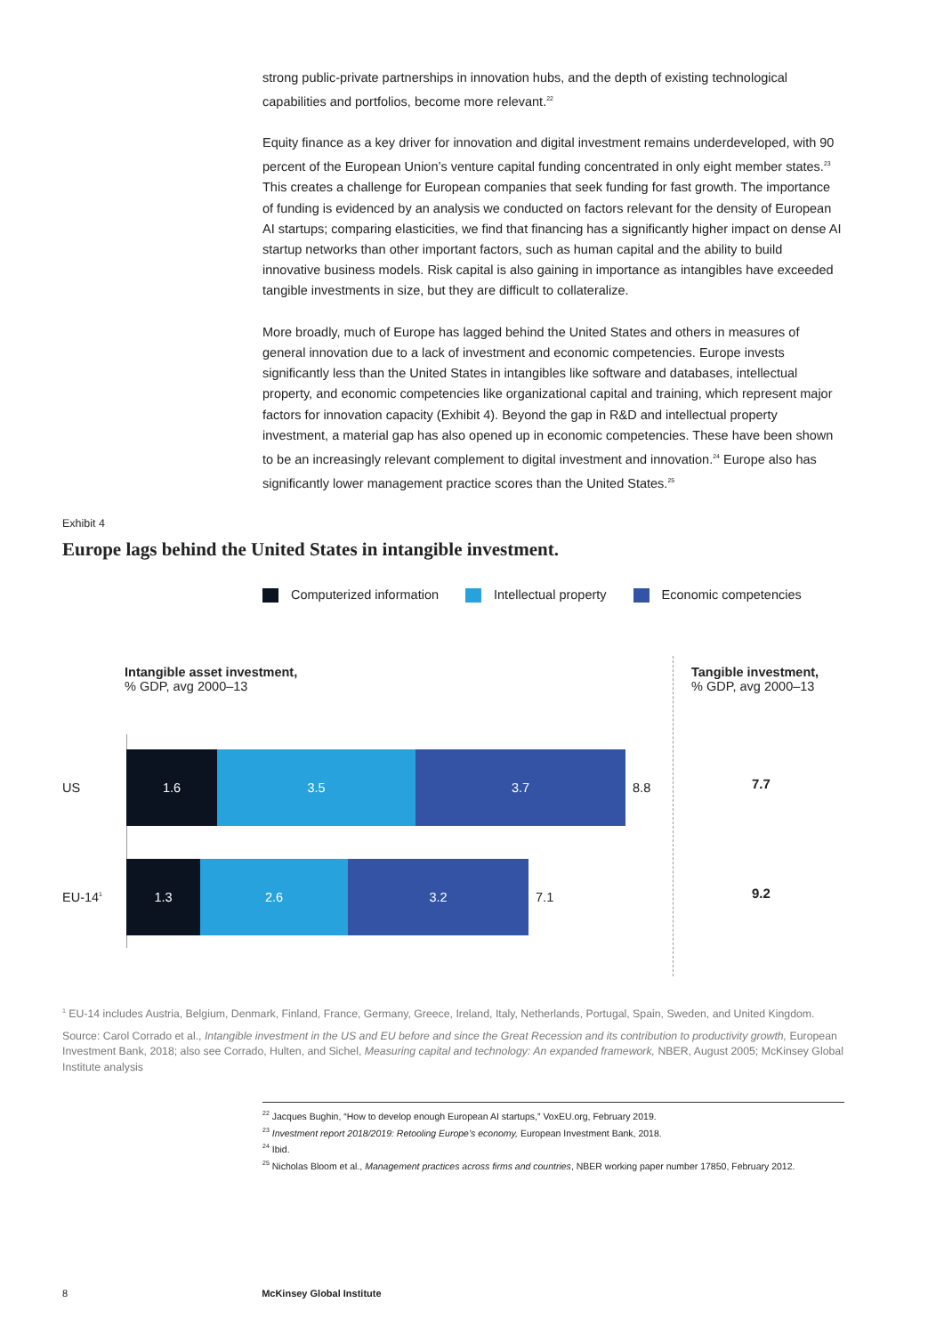strong public-private partnerships in innovation hubs, and the depth of existing technological capabilities and portfolios, become more relevant.<sup>22</sup>
Equity finance as a key driver for innovation and digital investment remains underdeveloped, with 90 percent of the European Union’s venture capital funding concentrated in only eight member states.<sup>23</sup> This creates a challenge for European companies that seek funding for fast growth. The importance of funding is evidenced by an analysis we conducted on factors relevant for the density of European AI startups; comparing elasticities, we find that financing has a significantly higher impact on dense AI startup networks than other important factors, such as human capital and the ability to build innovative business models. Risk capital is also gaining in importance as intangibles have exceeded tangible investments in size, but they are difficult to collateralize.
More broadly, much of Europe has lagged behind the United States and others in measures of general innovation due to a lack of investment and economic competencies. Europe invests significantly less than the United States in intangibles like software and databases, intellectual property, and economic competencies like organizational capital and training, which represent major factors for innovation capacity (Exhibit 4). Beyond the gap in R&D and intellectual property investment, a material gap has also opened up in economic competencies. These have been shown to be an increasingly relevant complement to digital investment and innovation.<sup>24</sup> Europe also has significantly lower management practice scores than the United States.<sup>25</sup>
Exhibit 4
Europe lags behind the United States in intangible investment.
Computerized information Intellectual property Economic competencies
Intangible asset investment,
% GDP, avg 2000–13
Tangible investment,
% GDP, avg 2000–13
US
1.6 3.5 3.7
8.8
7.7
EU-14<sup>1</sup>
1.3 2.6 3.2
7.1
9.2
<sup>1</sup> EU-14 includes Austria, Belgium, Denmark, Finland, France, Germany, Greece, Ireland, Italy, Netherlands, Portugal, Spain, Sweden, and United Kingdom.
Source: Carol Corrado et al., Intangible investment in the US and EU before and since the Great Recession and its contribution to productivity growth, European Investment Bank, 2018; also see Corrado, Hulten, and Sichel, Measuring capital and technology: An expanded framework, NBER, August 2005; McKinsey Global Institute analysis
<sup>22</sup> Jacques Bughin, “How to develop enough European AI startups,” VoxEU.org, February 2019.
<sup>23</sup> Investment report 2018/2019: Retooling Europe’s economy, European Investment Bank, 2018.
<sup>24</sup> Ibid.
<sup>25</sup> Nicholas Bloom et al., Management practices across firms and countries, NBER working paper number 17850, February 2012.
8 McKinsey Global Institute